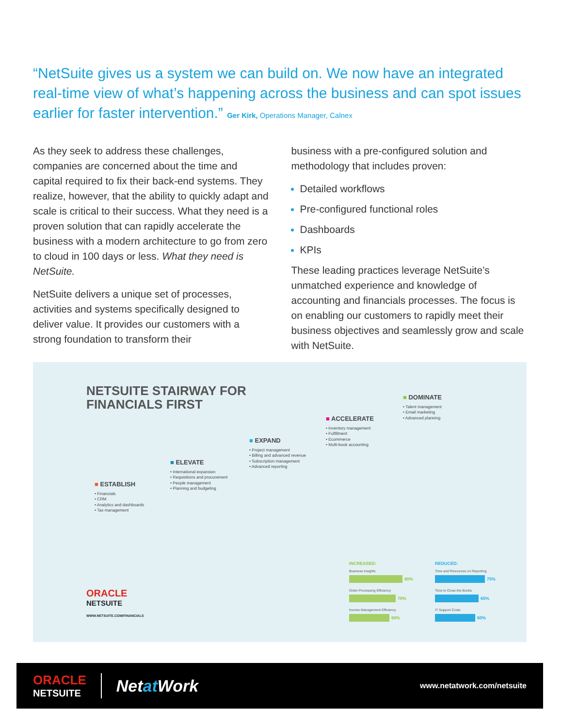“NetSuite gives us a system we can build on. We now have an integrated real-time view of what’s happening across the business and can spot issues earlier for faster intervention.” Ger Kirk, Operations Manager, Calnex
As they seek to address these challenges, companies are concerned about the time and capital required to fix their back-end systems. They realize, however, that the ability to quickly adapt and scale is critical to their success. What they need is a proven solution that can rapidly accelerate the business with a modern architecture to go from zero to cloud in 100 days or less. What they need is NetSuite.
NetSuite delivers a unique set of processes, activities and systems specifically designed to deliver value. It provides our customers with a strong foundation to transform their
business with a pre-configured solution and methodology that includes proven:
Detailed workflows
Pre-configured functional roles
Dashboards
KPIs
These leading practices leverage NetSuite’s unmatched experience and knowledge of accounting and financials processes. The focus is on enabling our customers to rapidly meet their business objectives and seamlessly grow and scale with NetSuite.
NETSUITE STAIRWAY FOR
FINANCIALS FIRST
■ ESTABLISH
• Financials
• CRM
• Analytics and dashboards
• Tax management
■ ELEVATE
• International expansion
• Requisitions and procurement
• People management
• Planning and budgeting
■ EXPAND
• Project management
• Billing and advanced revenue
• Subscription management
• Advanced reporting
■ ACCELERATE
• Inventory management
• Fulfillment
• Ecommerce
• Multi-book accounting
■ DOMINATE
• Talent management
• Email marketing
• Advanced planning
ORACLE
NETSUITE
WWW.NETSUITE.COM/FINANCIALS
INCREASED:
Business Insights
80%
Order Processing Efficiency
70%
Invoice Management Efficiency
60%
REDUCED:
Time and Resources on Reporting
75%
Time to Close the Books
65%
IT Support Costs
60%
ORACLE
NETSUITE
Netat Work
www.netatwork.com/netsuite